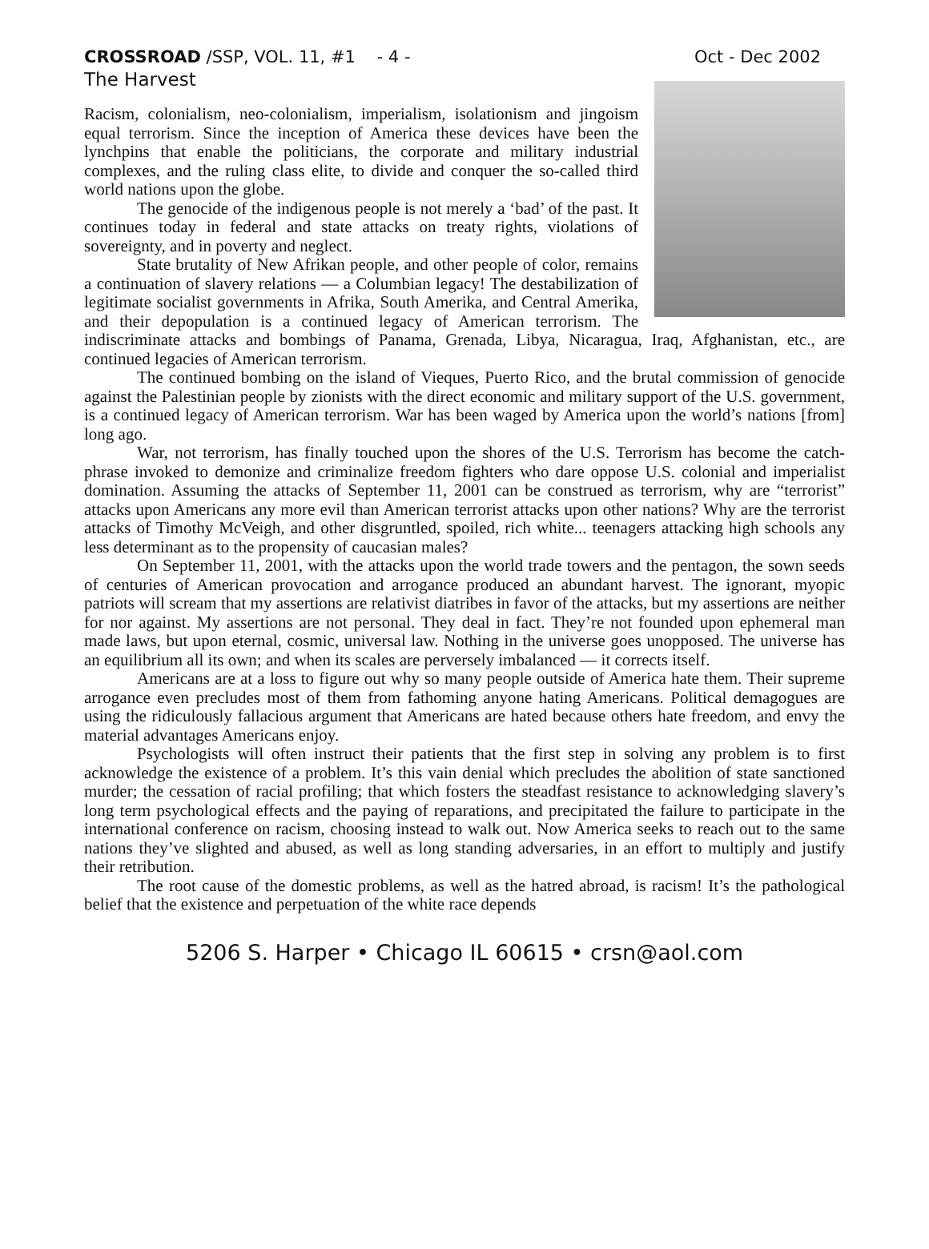CROSSROAD /SSP, VOL. 11, #1 - 4 - Oct - Dec 2002
The Harvest
Racism, colonialism, neo-colonialism, imperialism, isolationism and jingoism equal terrorism. Since the inception of America these devices have been the lynchpins that enable the politicians, the corporate and military industrial complexes, and the ruling class elite, to divide and conquer the so-called third world nations upon the globe.
The genocide of the indigenous people is not merely a ‘bad’ of the past. It continues today in federal and state attacks on treaty rights, violations of sovereignty, and in poverty and neglect.
State brutality of New Afrikan people, and other people of color, remains a continuation of slavery relations — a Columbian legacy! The destabilization of legitimate socialist governments in Afrika, South Amerika, and Central Amerika, and their depopulation is a continued legacy of American terrorism. The indiscriminate attacks and bombings of Panama, Grenada, Libya, Nicaragua, Iraq, Afghanistan, etc., are continued legacies of American terrorism.
The continued bombing on the island of Vieques, Puerto Rico, and the brutal commission of genocide against the Palestinian people by zionists with the direct economic and military support of the U.S. government, is a continued legacy of American terrorism. War has been waged by America upon the world’s nations [from] long ago.
War, not terrorism, has finally touched upon the shores of the U.S. Terrorism has become the catch-phrase invoked to demonize and criminalize freedom fighters who dare oppose U.S. colonial and imperialist domination. Assuming the attacks of September 11, 2001 can be construed as terrorism, why are “terrorist” attacks upon Americans any more evil than American terrorist attacks upon other nations? Why are the terrorist attacks of Timothy McVeigh, and other disgruntled, spoiled, rich white... teenagers attacking high schools any less determinant as to the propensity of caucasian males?
On September 11, 2001, with the attacks upon the world trade towers and the pentagon, the sown seeds of centuries of American provocation and arrogance produced an abundant harvest. The ignorant, myopic patriots will scream that my assertions are relativist diatribes in favor of the attacks, but my assertions are neither for nor against. My assertions are not personal. They deal in fact. They’re not founded upon ephemeral man made laws, but upon eternal, cosmic, universal law. Nothing in the universe goes unopposed. The universe has an equilibrium all its own; and when its scales are perversely imbalanced — it corrects itself.
Americans are at a loss to figure out why so many people outside of America hate them. Their supreme arrogance even precludes most of them from fathoming anyone hating Americans. Political demagogues are using the ridiculously fallacious argument that Americans are hated because others hate freedom, and envy the material advantages Americans enjoy.
Psychologists will often instruct their patients that the first step in solving any problem is to first acknowledge the existence of a problem. It’s this vain denial which precludes the abolition of state sanctioned murder; the cessation of racial profiling; that which fosters the steadfast resistance to acknowledging slavery’s long term psychological effects and the paying of reparations, and precipitated the failure to participate in the international conference on racism, choosing instead to walk out. Now America seeks to reach out to the same nations they’ve slighted and abused, as well as long standing adversaries, in an effort to multiply and justify their retribution.
The root cause of the domestic problems, as well as the hatred abroad, is racism! It’s the pathological belief that the existence and perpetuation of the white race depends
5206 S. Harper • Chicago IL 60615 • crsn@aol.com